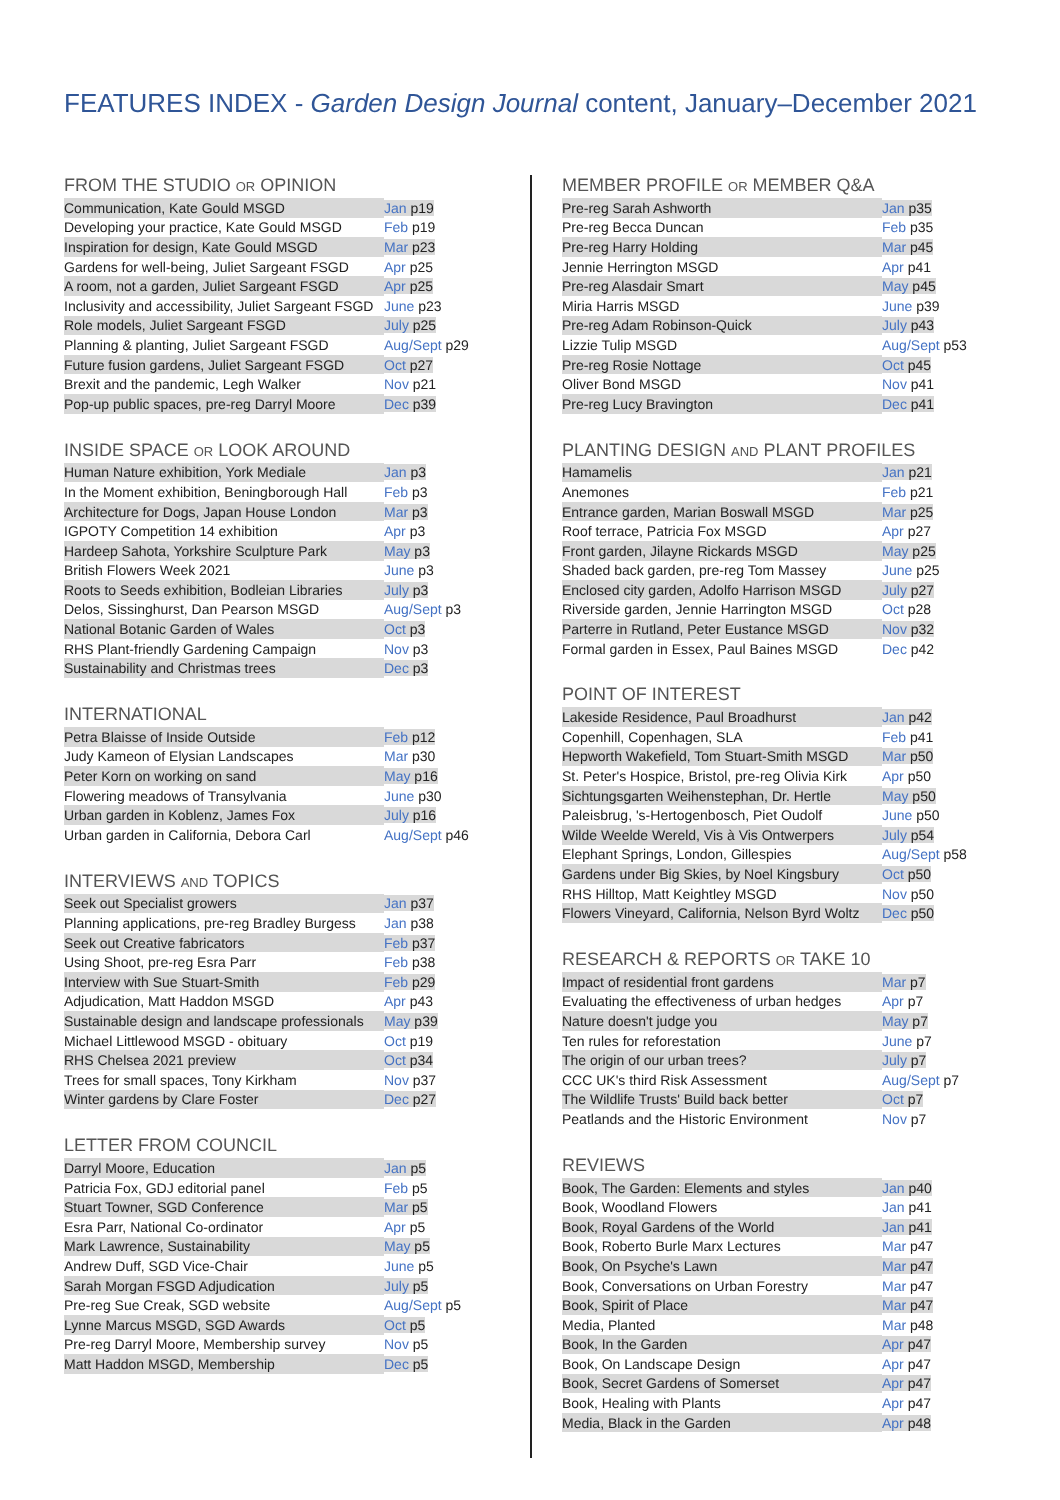FEATURES INDEX - Garden Design Journal content, January–December 2021
FROM THE STUDIO OR OPINION
| Communication, Kate Gould MSGD | Jan p19 |
| Developing your practice, Kate Gould MSGD | Feb p19 |
| Inspiration for design, Kate Gould MSGD | Mar p23 |
| Gardens for well-being, Juliet Sargeant FSGD | Apr p25 |
| A room, not a garden, Juliet Sargeant FSGD | Apr p25 |
| Inclusivity and accessibility, Juliet Sargeant FSGD | June p23 |
| Role models, Juliet Sargeant FSGD | July p25 |
| Planning & planting, Juliet Sargeant FSGD | Aug/Sept p29 |
| Future fusion gardens, Juliet Sargeant FSGD | Oct p27 |
| Brexit and the pandemic, Legh Walker | Nov p21 |
| Pop-up public spaces, pre-reg Darryl Moore | Dec p39 |
INSIDE SPACE OR LOOK AROUND
| Human Nature exhibition, York Mediale | Jan p3 |
| In the Moment exhibition, Beningborough Hall | Feb p3 |
| Architecture for Dogs, Japan House London | Mar p3 |
| IGPOTY Competition 14 exhibition | Apr p3 |
| Hardeep Sahota, Yorkshire Sculpture Park | May p3 |
| British Flowers Week 2021 | June p3 |
| Roots to Seeds exhibition, Bodleian Libraries | July p3 |
| Delos, Sissinghurst, Dan Pearson MSGD | Aug/Sept p3 |
| National Botanic Garden of Wales | Oct p3 |
| RHS Plant-friendly Gardening Campaign | Nov p3 |
| Sustainability and Christmas trees | Dec p3 |
INTERNATIONAL
| Petra Blaisse of Inside Outside | Feb p12 |
| Judy Kameon of Elysian Landscapes | Mar p30 |
| Peter Korn on working on sand | May p16 |
| Flowering meadows of Transylvania | June p30 |
| Urban garden in Koblenz, James Fox | July p16 |
| Urban garden in California, Debora Carl | Aug/Sept p46 |
INTERVIEWS AND TOPICS
| Seek out Specialist growers | Jan p37 |
| Planning applications, pre-reg Bradley Burgess | Jan p38 |
| Seek out Creative fabricators | Feb p37 |
| Using Shoot, pre-reg Esra Parr | Feb p38 |
| Interview with Sue Stuart-Smith | Feb p29 |
| Adjudication, Matt Haddon MSGD | Apr p43 |
| Sustainable design and landscape professionals | May p39 |
| Michael Littlewood MSGD - obituary | Oct p19 |
| RHS Chelsea 2021 preview | Oct p34 |
| Trees for small spaces, Tony Kirkham | Nov p37 |
| Winter gardens by Clare Foster | Dec p27 |
LETTER FROM COUNCIL
| Darryl Moore, Education | Jan p5 |
| Patricia Fox, GDJ editorial panel | Feb p5 |
| Stuart Towner, SGD Conference | Mar p5 |
| Esra Parr, National Co-ordinator | Apr p5 |
| Mark Lawrence, Sustainability | May p5 |
| Andrew Duff, SGD Vice-Chair | June p5 |
| Sarah Morgan FSGD Adjudication | July p5 |
| Pre-reg Sue Creak, SGD website | Aug/Sept p5 |
| Lynne Marcus MSGD, SGD Awards | Oct p5 |
| Pre-reg Darryl Moore, Membership survey | Nov p5 |
| Matt Haddon MSGD, Membership | Dec p5 |
MEMBER PROFILE OR MEMBER Q&A
| Pre-reg Sarah Ashworth | Jan p35 |
| Pre-reg Becca Duncan | Feb p35 |
| Pre-reg Harry Holding | Mar p45 |
| Jennie Herrington MSGD | Apr p41 |
| Pre-reg Alasdair Smart | May p45 |
| Miria Harris MSGD | June p39 |
| Pre-reg Adam Robinson-Quick | July p43 |
| Lizzie Tulip MSGD | Aug/Sept p53 |
| Pre-reg Rosie Nottage | Oct p45 |
| Oliver Bond MSGD | Nov p41 |
| Pre-reg Lucy Bravington | Dec p41 |
PLANTING DESIGN AND PLANT PROFILES
| Hamamelis | Jan p21 |
| Anemones | Feb p21 |
| Entrance garden, Marian Boswall MSGD | Mar p25 |
| Roof terrace, Patricia Fox MSGD | Apr p27 |
| Front garden, Jilayne Rickards MSGD | May p25 |
| Shaded back garden, pre-reg Tom Massey | June p25 |
| Enclosed city garden, Adolfo Harrison MSGD | July p27 |
| Riverside garden, Jennie Harrington MSGD | Oct p28 |
| Parterre in Rutland, Peter Eustance MSGD | Nov p32 |
| Formal garden in Essex, Paul Baines MSGD | Dec p42 |
POINT OF INTEREST
| Lakeside Residence, Paul Broadhurst | Jan p42 |
| Copenhill, Copenhagen, SLA | Feb p41 |
| Hepworth Wakefield, Tom Stuart-Smith MSGD | Mar p50 |
| St. Peter's Hospice, Bristol, pre-reg Olivia Kirk | Apr p50 |
| Sichtungsgarten Weihenstephan, Dr. Hertle | May p50 |
| Paleisbrug, 's-Hertogenbosch, Piet Oudolf | June p50 |
| Wilde Weelde Wereld, Vis à Vis Ontwerpers | July p54 |
| Elephant Springs, London, Gillespies | Aug/Sept p58 |
| Gardens under Big Skies, by Noel Kingsbury | Oct p50 |
| RHS Hilltop, Matt Keightley MSGD | Nov p50 |
| Flowers Vineyard, California, Nelson Byrd Woltz | Dec p50 |
RESEARCH & REPORTS OR TAKE 10
| Impact of residential front gardens | Mar p7 |
| Evaluating the effectiveness of urban hedges | Apr p7 |
| Nature doesn't judge you | May p7 |
| Ten rules for reforestation | June p7 |
| The origin of our urban trees? | July p7 |
| CCC UK's third Risk Assessment | Aug/Sept p7 |
| The Wildlife Trusts' Build back better | Oct p7 |
| Peatlands and the Historic Environment | Nov p7 |
REVIEWS
| Book, The Garden: Elements and styles | Jan p40 |
| Book, Woodland Flowers | Jan p41 |
| Book, Royal Gardens of the World | Jan p41 |
| Book, Roberto Burle Marx Lectures | Mar p47 |
| Book, On Psyche's Lawn | Mar p47 |
| Book, Conversations on Urban Forestry | Mar p47 |
| Book, Spirit of Place | Mar p47 |
| Media, Planted | Mar p48 |
| Book, In the Garden | Apr p47 |
| Book, On Landscape Design | Apr p47 |
| Book, Secret Gardens of Somerset | Apr p47 |
| Book, Healing with Plants | Apr p47 |
| Media, Black in the Garden | Apr p48 |